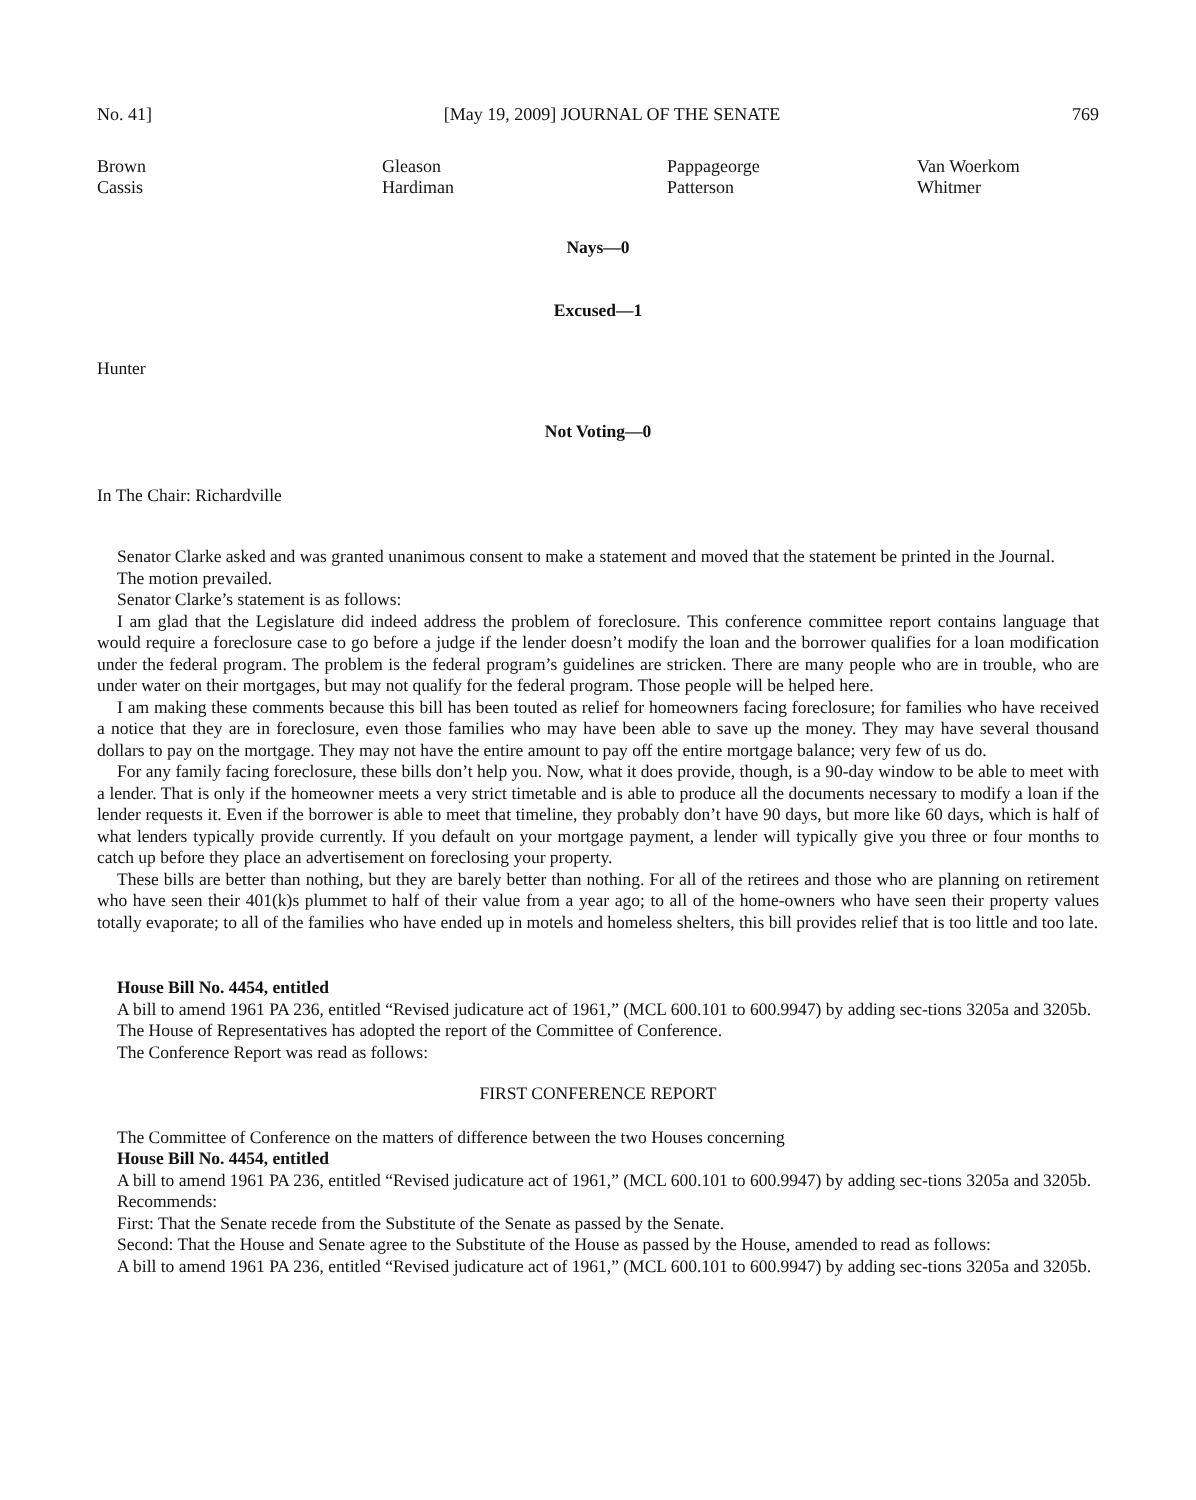No. 41] [May 19, 2009] JOURNAL OF THE SENATE 769
| Brown | Gleason | Pappageorge | Van Woerkom |
| Cassis | Hardiman | Patterson | Whitmer |
Nays—0
Excused—1
Hunter
Not Voting—0
In The Chair: Richardville
Senator Clarke asked and was granted unanimous consent to make a statement and moved that the statement be printed in the Journal.
The motion prevailed.
Senator Clarke’s statement is as follows:
I am glad that the Legislature did indeed address the problem of foreclosure. This conference committee report contains language that would require a foreclosure case to go before a judge if the lender doesn’t modify the loan and the borrower qualifies for a loan modification under the federal program. The problem is the federal program’s guidelines are stricken. There are many people who are in trouble, who are under water on their mortgages, but may not qualify for the federal program. Those people will be helped here.
I am making these comments because this bill has been touted as relief for homeowners facing foreclosure; for families who have received a notice that they are in foreclosure, even those families who may have been able to save up the money. They may have several thousand dollars to pay on the mortgage. They may not have the entire amount to pay off the entire mortgage balance; very few of us do.
For any family facing foreclosure, these bills don’t help you. Now, what it does provide, though, is a 90-day window to be able to meet with a lender. That is only if the homeowner meets a very strict timetable and is able to produce all the documents necessary to modify a loan if the lender requests it. Even if the borrower is able to meet that timeline, they probably don’t have 90 days, but more like 60 days, which is half of what lenders typically provide currently. If you default on your mortgage payment, a lender will typically give you three or four months to catch up before they place an advertisement on foreclosing your property.
These bills are better than nothing, but they are barely better than nothing. For all of the retirees and those who are planning on retirement who have seen their 401(k)s plummet to half of their value from a year ago; to all of the home-owners who have seen their property values totally evaporate; to all of the families who have ended up in motels and homeless shelters, this bill provides relief that is too little and too late.
House Bill No. 4454, entitled
A bill to amend 1961 PA 236, entitled “Revised judicature act of 1961,” (MCL 600.101 to 600.9947) by adding sec-tions 3205a and 3205b.
The House of Representatives has adopted the report of the Committee of Conference.
The Conference Report was read as follows:
FIRST CONFERENCE REPORT
The Committee of Conference on the matters of difference between the two Houses concerning
House Bill No. 4454, entitled
A bill to amend 1961 PA 236, entitled “Revised judicature act of 1961,” (MCL 600.101 to 600.9947) by adding sec-tions 3205a and 3205b.
Recommends:
First: That the Senate recede from the Substitute of the Senate as passed by the Senate.
Second: That the House and Senate agree to the Substitute of the House as passed by the House, amended to read as follows:
A bill to amend 1961 PA 236, entitled “Revised judicature act of 1961,” (MCL 600.101 to 600.9947) by adding sec-tions 3205a and 3205b.